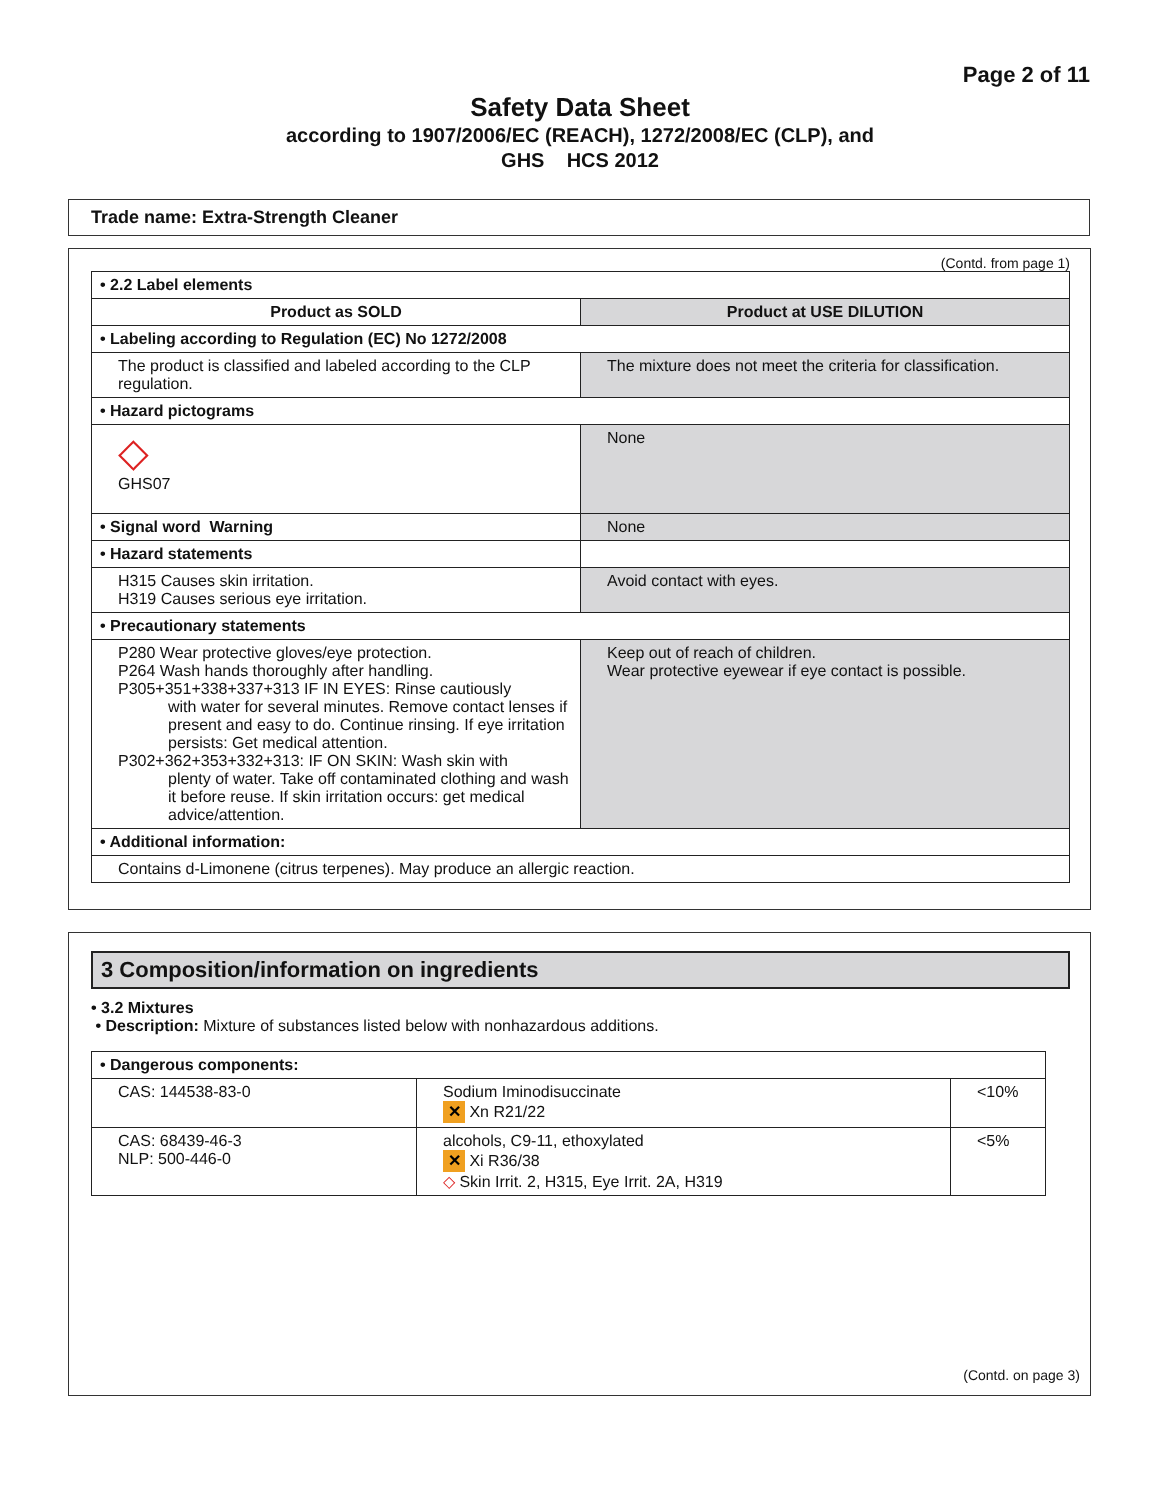Page 2 of 11
Safety Data Sheet
according to 1907/2006/EC (REACH), 1272/2008/EC (CLP), and
GHS HCS 2012
Trade name: Extra-Strength Cleaner
(Contd. from page 1)
| • 2.2 Label elements | |
| Product as SOLD | Product at USE DILUTION |
| • Labeling according to Regulation (EC) No 1272/2008 | |
| The product is classified and labeled according to the CLP regulation. | The mixture does not meet the criteria for classification. |
| • Hazard pictograms | |
| ◇ GHS07 | None |
| • Signal word Warning | None |
| • Hazard statements | |
| H315 Causes skin irritation. H319 Causes serious eye irritation. | Avoid contact with eyes. |
| • Precautionary statements | |
| P280 Wear protective gloves/eye protection. P264 Wash hands thoroughly after handling. P305+351+338+337+313 IF IN EYES: Rinse cautiously with water for several minutes. Remove contact lenses if present and easy to do. Continue rinsing. If eye irritation persists: Get medical attention. P302+362+353+332+313: IF ON SKIN: Wash skin with plenty of water. Take off contaminated clothing and wash it before reuse. If skin irritation occurs: get medical advice/attention. | Keep out of reach of children. Wear protective eyewear if eye contact is possible. |
| • Additional information: | |
| Contains d-Limonene (citrus terpenes). May produce an allergic reaction. | |
3 Composition/information on ingredients
• 3.2 Mixtures
• Description: Mixture of substances listed below with nonhazardous additions.
| • Dangerous components: | | |
| CAS: 144538-83-0 | Sodium Iminodisuccinate ✕ Xn R21/22 | <10% |
| CAS: 68439-46-3 NLP: 500-446-0 | alcohols, C9-11, ethoxylated ✕ Xi R36/38 ◇ Skin Irrit. 2, H315, Eye Irrit. 2A, H319 | <5% |
(Contd. on page 3)